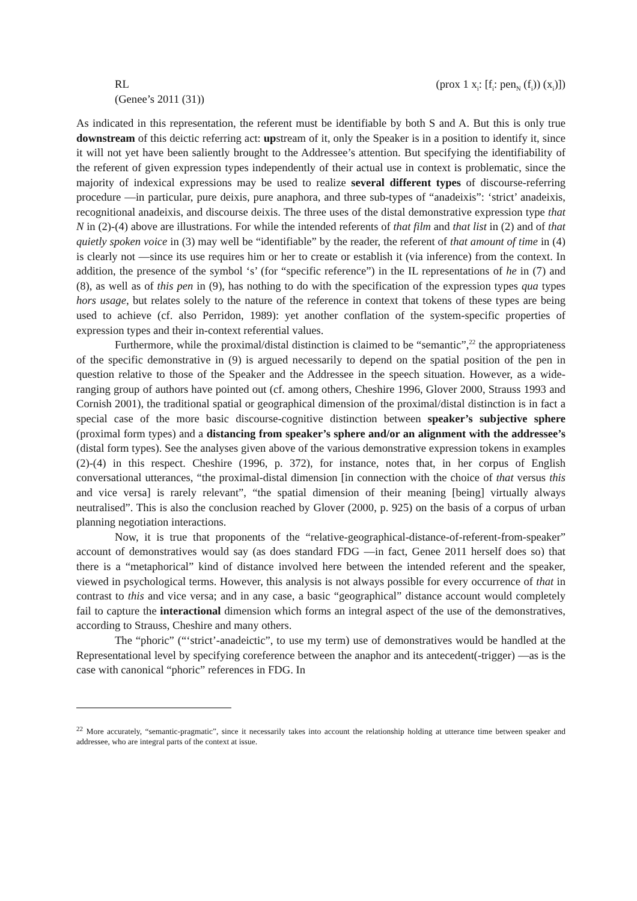RL (prox 1 x<sub>i</sub>: [f<sub>i</sub>: pen<sub>N</sub> (f<sub>i</sub>)) (x<sub>i</sub>)])
(Genee’s 2011 (31))
As indicated in this representation, the referent must be identifiable by both S and A. But this is only true downstream of this deictic referring act: upstream of it, only the Speaker is in a position to identify it, since it will not yet have been saliently brought to the Addressee’s attention. But specifying the identifiability of the referent of given expression types independently of their actual use in context is problematic, since the majority of indexical expressions may be used to realize several different types of discourse-referring procedure —in particular, pure deixis, pure anaphora, and three sub-types of “anadeixis”: ‘strict’ anadeixis, recognitional anadeixis, and discourse deixis. The three uses of the distal demonstrative expression type that N in (2)-(4) above are illustrations. For while the intended referents of that film and that list in (2) and of that quietly spoken voice in (3) may well be “identifiable” by the reader, the referent of that amount of time in (4) is clearly not —since its use requires him or her to create or establish it (via inference) from the context. In addition, the presence of the symbol ‘s’ (for “specific reference”) in the IL representations of he in (7) and (8), as well as of this pen in (9), has nothing to do with the specification of the expression types qua types hors usage, but relates solely to the nature of the reference in context that tokens of these types are being used to achieve (cf. also Perridon, 1989): yet another conflation of the system-specific properties of expression types and their in-context referential values.
Furthermore, while the proximal/distal distinction is claimed to be “semantic”,<sup>22</sup> the appropriateness of the specific demonstrative in (9) is argued necessarily to depend on the spatial position of the pen in question relative to those of the Speaker and the Addressee in the speech situation. However, as a wide-ranging group of authors have pointed out (cf. among others, Cheshire 1996, Glover 2000, Strauss 1993 and Cornish 2001), the traditional spatial or geographical dimension of the proximal/distal distinction is in fact a special case of the more basic discourse-cognitive distinction between speaker’s subjective sphere (proximal form types) and a distancing from speaker’s sphere and/or an alignment with the addressee’s (distal form types). See the analyses given above of the various demonstrative expression tokens in examples (2)-(4) in this respect. Cheshire (1996, p. 372), for instance, notes that, in her corpus of English conversational utterances, “the proximal-distal dimension [in connection with the choice of that versus this and vice versa] is rarely relevant”, “the spatial dimension of their meaning [being] virtually always neutralised”. This is also the conclusion reached by Glover (2000, p. 925) on the basis of a corpus of urban planning negotiation interactions.
Now, it is true that proponents of the “relative-geographical-distance-of-referent-from-speaker” account of demonstratives would say (as does standard FDG —in fact, Genee 2011 herself does so) that there is a “metaphorical” kind of distance involved here between the intended referent and the speaker, viewed in psychological terms. However, this analysis is not always possible for every occurrence of that in contrast to this and vice versa; and in any case, a basic “geographical” distance account would completely fail to capture the interactional dimension which forms an integral aspect of the use of the demonstratives, according to Strauss, Cheshire and many others.
The “phoric” (“‘strict’-anadeictic”, to use my term) use of demonstratives would be handled at the Representational level by specifying coreference between the anaphor and its antecedent(-trigger) —as is the case with canonical “phoric” references in FDG. In
<sup>22</sup> More accurately, “semantic-pragmatic”, since it necessarily takes into account the relationship holding at utterance time between speaker and addressee, who are integral parts of the context at issue.